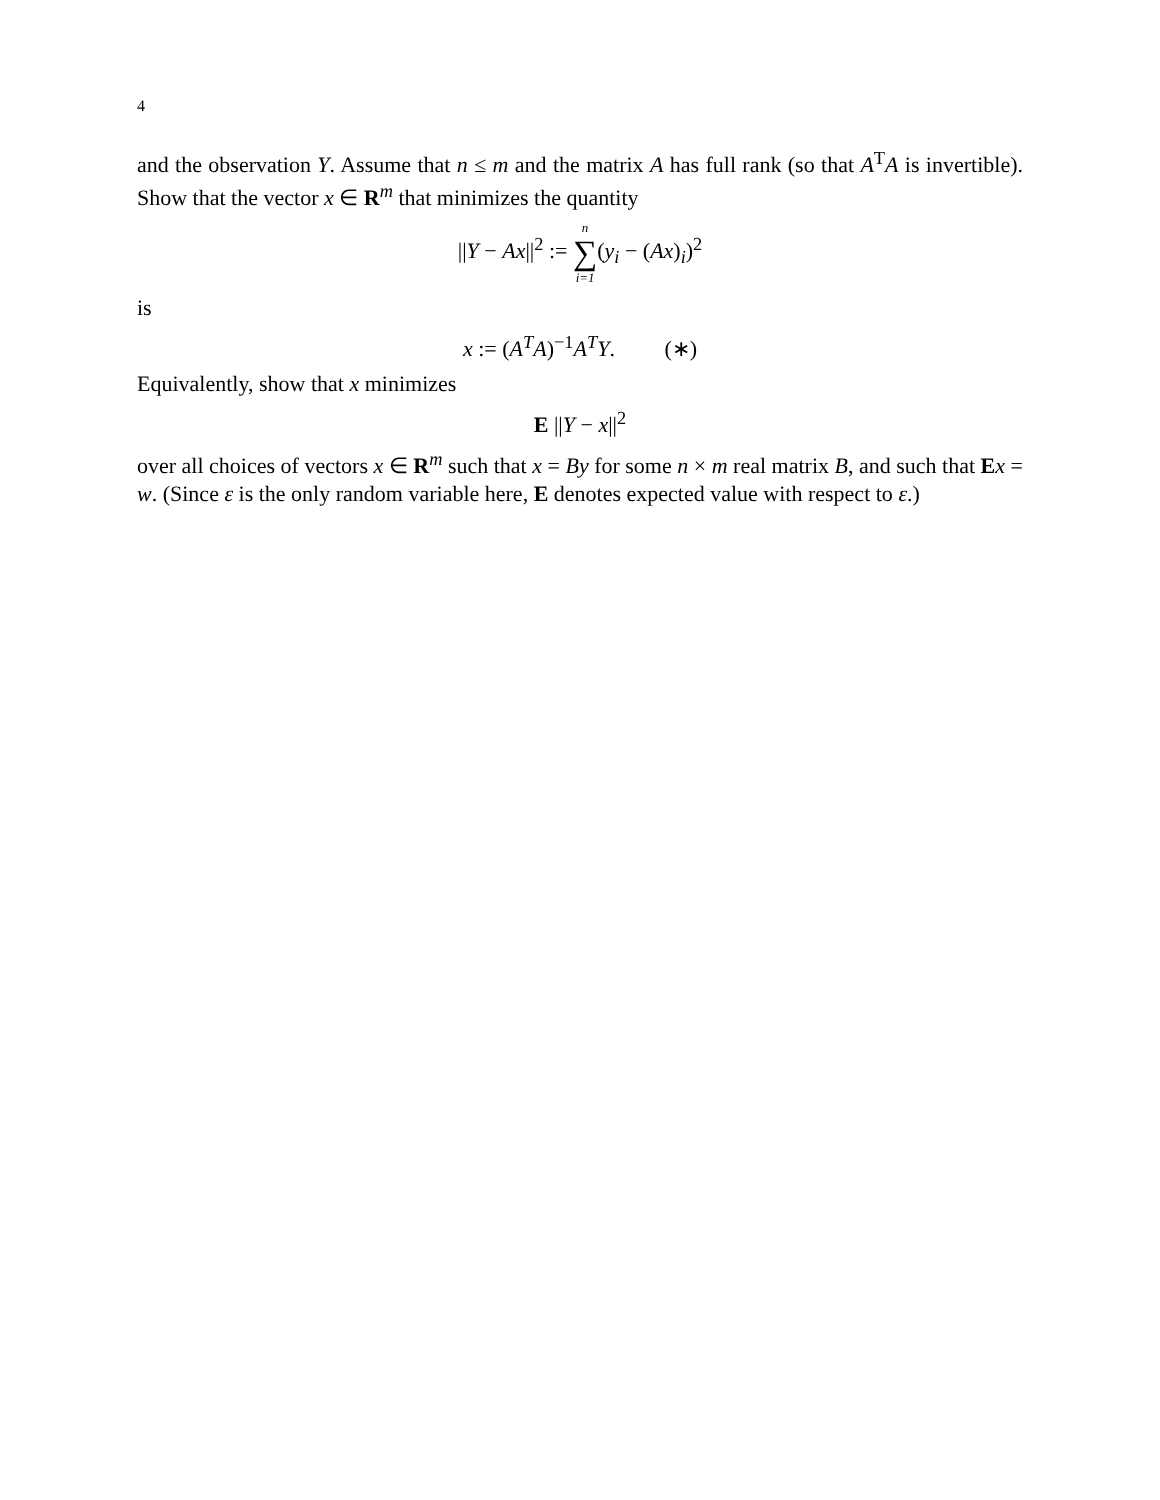4
and the observation Y. Assume that n ≤ m and the matrix A has full rank (so that A<sup>T</sup>A is invertible). Show that the vector x ∈ R<sup>m</sup> that minimizes the quantity
||Y − Ax||<sup>2</sup> := n ∑ i=1(y<sub>i</sub> − (Ax)<sub>i</sub>)<sup>2</sup>
is
x := (A<sup>T</sup>A)<sup>−1</sup>A<sup>T</sup>Y. (∗)
Equivalently, show that x minimizes
E ||Y − x||<sup>2</sup>
over all choices of vectors x ∈ R<sup>m</sup> such that x = By for some n × m real matrix B, and such that Ex = w. (Since ε is the only random variable here, E denotes expected value with respect to ε.)